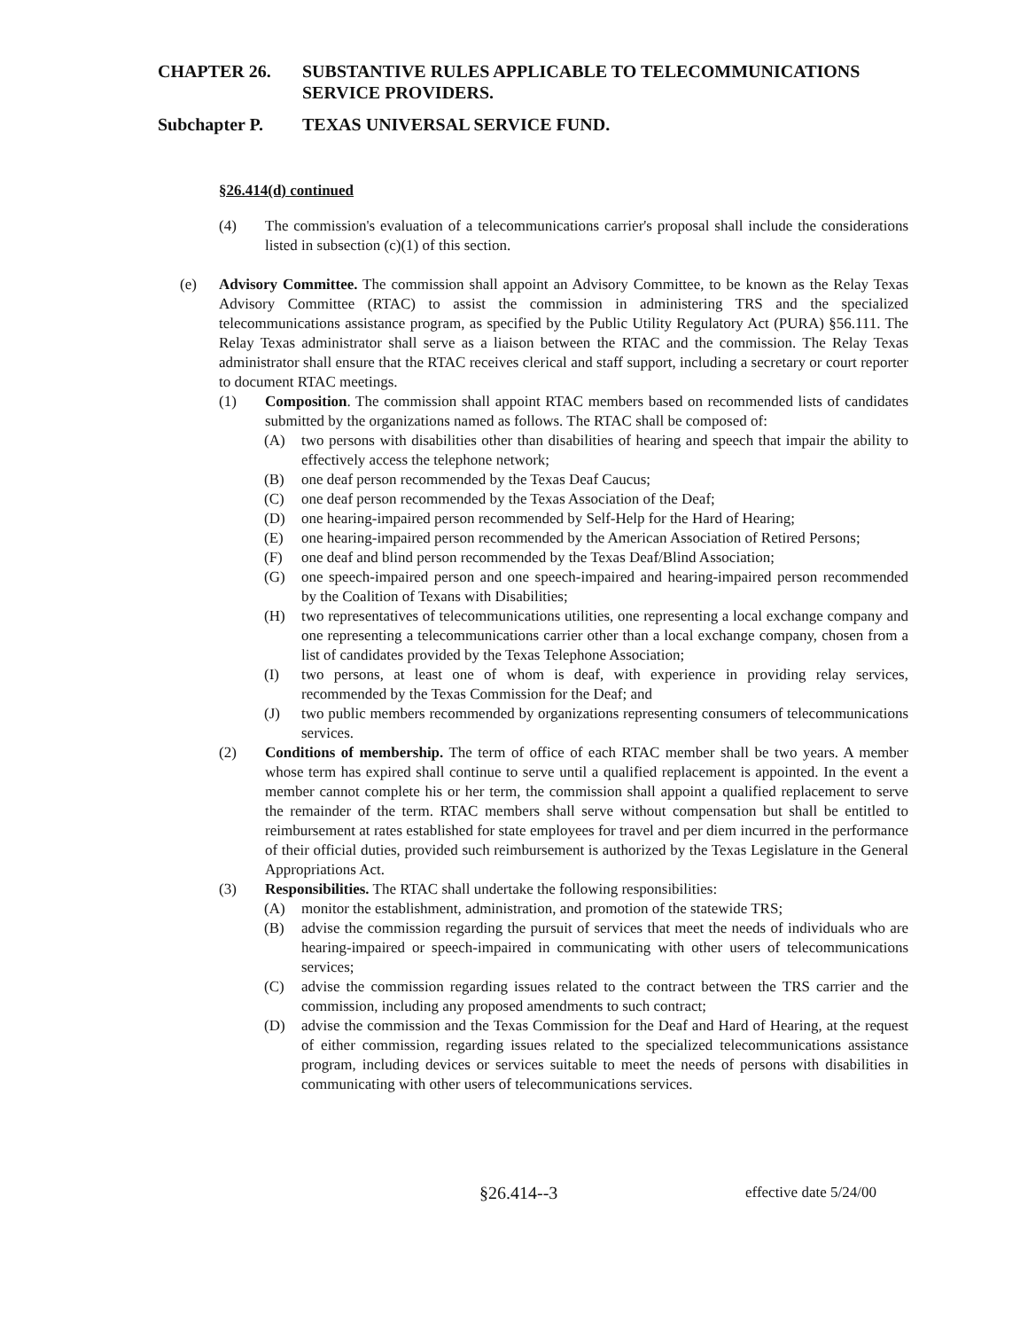CHAPTER 26. SUBSTANTIVE RULES APPLICABLE TO TELECOMMUNICATIONS SERVICE PROVIDERS.
Subchapter P. TEXAS UNIVERSAL SERVICE FUND.
§26.414(d) continued
(4) The commission's evaluation of a telecommunications carrier's proposal shall include the considerations listed in subsection (c)(1) of this section.
(e) Advisory Committee. The commission shall appoint an Advisory Committee, to be known as the Relay Texas Advisory Committee (RTAC) to assist the commission in administering TRS and the specialized telecommunications assistance program, as specified by the Public Utility Regulatory Act (PURA) §56.111. The Relay Texas administrator shall serve as a liaison between the RTAC and the commission. The Relay Texas administrator shall ensure that the RTAC receives clerical and staff support, including a secretary or court reporter to document RTAC meetings.
(1) Composition. The commission shall appoint RTAC members based on recommended lists of candidates submitted by the organizations named as follows. The RTAC shall be composed of:
(A) two persons with disabilities other than disabilities of hearing and speech that impair the ability to effectively access the telephone network;
(B) one deaf person recommended by the Texas Deaf Caucus;
(C) one deaf person recommended by the Texas Association of the Deaf;
(D) one hearing-impaired person recommended by Self-Help for the Hard of Hearing;
(E) one hearing-impaired person recommended by the American Association of Retired Persons;
(F) one deaf and blind person recommended by the Texas Deaf/Blind Association;
(G) one speech-impaired person and one speech-impaired and hearing-impaired person recommended by the Coalition of Texans with Disabilities;
(H) two representatives of telecommunications utilities, one representing a local exchange company and one representing a telecommunications carrier other than a local exchange company, chosen from a list of candidates provided by the Texas Telephone Association;
(I) two persons, at least one of whom is deaf, with experience in providing relay services, recommended by the Texas Commission for the Deaf; and
(J) two public members recommended by organizations representing consumers of telecommunications services.
(2) Conditions of membership. The term of office of each RTAC member shall be two years. A member whose term has expired shall continue to serve until a qualified replacement is appointed. In the event a member cannot complete his or her term, the commission shall appoint a qualified replacement to serve the remainder of the term. RTAC members shall serve without compensation but shall be entitled to reimbursement at rates established for state employees for travel and per diem incurred in the performance of their official duties, provided such reimbursement is authorized by the Texas Legislature in the General Appropriations Act.
(3) Responsibilities. The RTAC shall undertake the following responsibilities:
(A) monitor the establishment, administration, and promotion of the statewide TRS;
(B) advise the commission regarding the pursuit of services that meet the needs of individuals who are hearing-impaired or speech-impaired in communicating with other users of telecommunications services;
(C) advise the commission regarding issues related to the contract between the TRS carrier and the commission, including any proposed amendments to such contract;
(D) advise the commission and the Texas Commission for the Deaf and Hard of Hearing, at the request of either commission, regarding issues related to the specialized telecommunications assistance program, including devices or services suitable to meet the needs of persons with disabilities in communicating with other users of telecommunications services.
§26.414--3 effective date 5/24/00